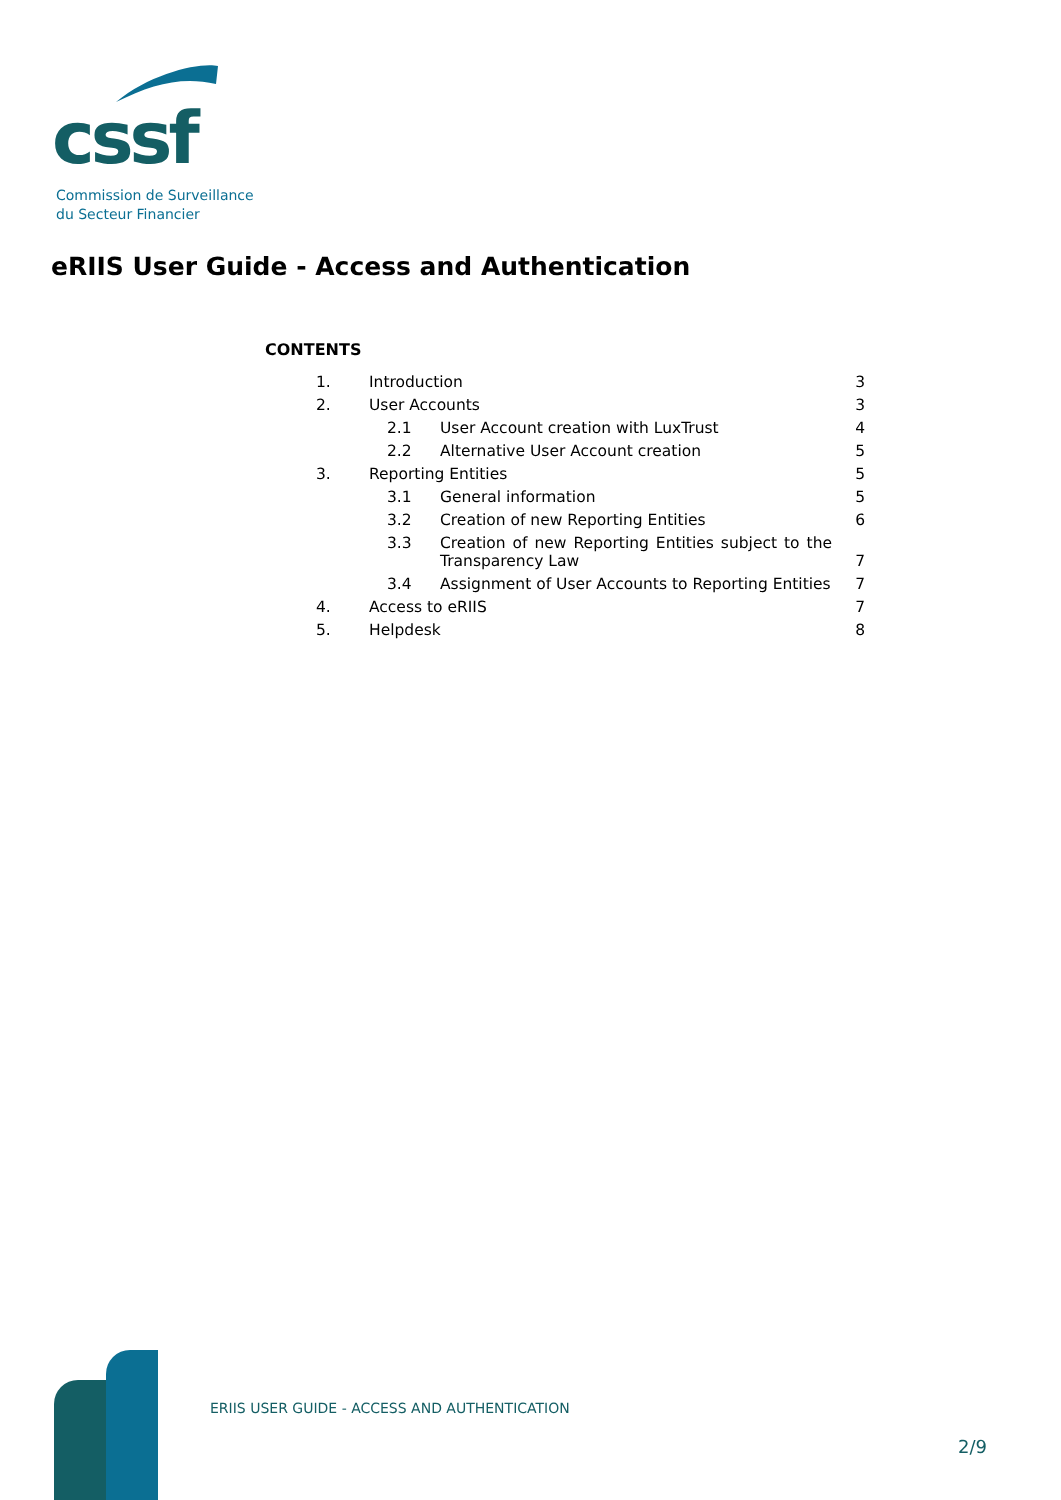cssf
Commission de Surveillance
du Secteur Financier
eRIIS User Guide - Access and Authentication
CONTENTS
1. Introduction 3
2. User Accounts 3
2.1 User Account creation with LuxTrust 4
2.2 Alternative User Account creation 5
3. Reporting Entities 5
3.1 General information 5
3.2 Creation of new Reporting Entities 6
3.3 Creation of new Reporting Entities subject to the Transparency Law 7
3.4 Assignment of User Accounts to Reporting Entities 7
4. Access to eRIIS 7
5. Helpdesk 8
ERIIS USER GUIDE - ACCESS AND AUTHENTICATION
2/9